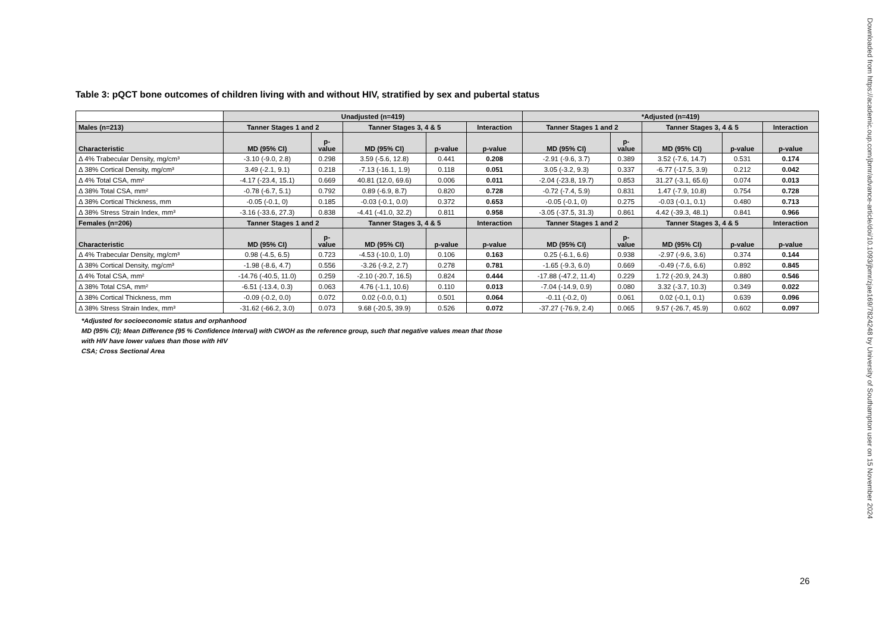Downloaded from https://academic.oup.com/jbmr/advance-article/doi/10.1093/jbmr/zjae169/7824248 by University of Southampton user on 15 November 2024
Table 3: pQCT bone outcomes of children living with and without HIV, stratified by sex and pubertal status
| | Unadjusted (n=419) | | | | | *Adjusted (n=419) | | | | |
| Males (n=213) | Tanner Stages 1 and 2 | | Tanner Stages 3, 4 & 5 | | Interaction | Tanner Stages 1 and 2 | | Tanner Stages 3, 4 & 5 | | Interaction |
| Characteristic | MD (95% CI) | p- value | MD (95% CI) | p-value | p-value | MD (95% CI) | p- value | MD (95% CI) | p-value | p-value |
| Δ 4% Trabecular Density, mg/cm³ | -3.10 (-9.0, 2.8) | 0.298 | 3.59 (-5.6, 12.8) | 0.441 | 0.208 | -2.91 (-9.6, 3.7) | 0.389 | 3.52 (-7.6, 14.7) | 0.531 | 0.174 |
| Δ 38% Cortical Density, mg/cm³ | 3.49 (-2.1, 9.1) | 0.218 | -7.13 (-16.1, 1.9) | 0.118 | 0.051 | 3.05 (-3.2, 9.3) | 0.337 | -6.77 (-17.5, 3.9) | 0.212 | 0.042 |
| Δ 4% Total CSA, mm² | -4.17 (-23.4, 15.1) | 0.669 | 40.81 (12.0, 69.6) | 0.006 | 0.011 | -2.04 (-23.8, 19.7) | 0.853 | 31.27 (-3.1, 65.6) | 0.074 | 0.013 |
| Δ 38% Total CSA, mm² | -0.78 (-6.7, 5.1) | 0.792 | 0.89 (-6.9, 8.7) | 0.820 | 0.728 | -0.72 (-7.4, 5.9) | 0.831 | 1.47 (-7.9, 10.8) | 0.754 | 0.728 |
| Δ 38% Cortical Thickness, mm | -0.05 (-0.1, 0) | 0.185 | -0.03 (-0.1, 0.0) | 0.372 | 0.653 | -0.05 (-0.1, 0) | 0.275 | -0.03 (-0.1, 0.1) | 0.480 | 0.713 |
| Δ 38% Stress Strain Index, mm³ | -3.16 (-33.6, 27.3) | 0.838 | -4.41 (-41.0, 32.2) | 0.811 | 0.958 | -3.05 (-37.5, 31.3) | 0.861 | 4.42 (-39.3, 48.1) | 0.841 | 0.966 |
| Females (n=206) | Tanner Stages 1 and 2 | | Tanner Stages 3, 4 & 5 | | Interaction | Tanner Stages 1 and 2 | | Tanner Stages 3, 4 & 5 | | Interaction |
| Characteristic | MD (95% CI) | p- value | MD (95% CI) | p-value | p-value | MD (95% CI) | p- value | MD (95% CI) | p-value | p-value |
| Δ 4% Trabecular Density, mg/cm³ | 0.98 (-4.5, 6.5) | 0.723 | -4.53 (-10.0, 1.0) | 0.106 | 0.163 | 0.25 (-6.1, 6.6) | 0.938 | -2.97 (-9.6, 3.6) | 0.374 | 0.144 |
| Δ 38% Cortical Density, mg/cm³ | -1.98 (-8.6, 4.7) | 0.556 | -3.26 (-9.2, 2.7) | 0.278 | 0.781 | -1.65 (-9.3, 6.0) | 0.669 | -0.49 (-7.6, 6.6) | 0.892 | 0.845 |
| Δ 4% Total CSA, mm² | -14.76 (-40.5, 11.0) | 0.259 | -2.10 (-20.7, 16.5) | 0.824 | 0.444 | -17.88 (-47.2, 11.4) | 0.229 | 1.72 (-20.9, 24.3) | 0.880 | 0.546 |
| Δ 38% Total CSA, mm² | -6.51 (-13.4, 0.3) | 0.063 | 4.76 (-1.1, 10.6) | 0.110 | 0.013 | -7.04 (-14.9, 0.9) | 0.080 | 3.32 (-3.7, 10.3) | 0.349 | 0.022 |
| Δ 38% Cortical Thickness, mm | -0.09 (-0.2, 0.0) | 0.072 | 0.02 (-0.0, 0.1) | 0.501 | 0.064 | -0.11 (-0.2, 0) | 0.061 | 0.02 (-0.1, 0.1) | 0.639 | 0.096 |
| Δ 38% Stress Strain Index, mm³ | -31.62 (-66.2, 3.0) | 0.073 | 9.68 (-20.5, 39.9) | 0.526 | 0.072 | -37.27 (-76.9, 2.4) | 0.065 | 9.57 (-26.7, 45.9) | 0.602 | 0.097 |
*Adjusted for socioeconomic status and orphanhood
MD (95% CI); Mean Difference (95 % Confidence Interval) with CWOH as the reference group, such that negative values mean that those
with HIV have lower values than those with HIV
CSA; Cross Sectional Area
26